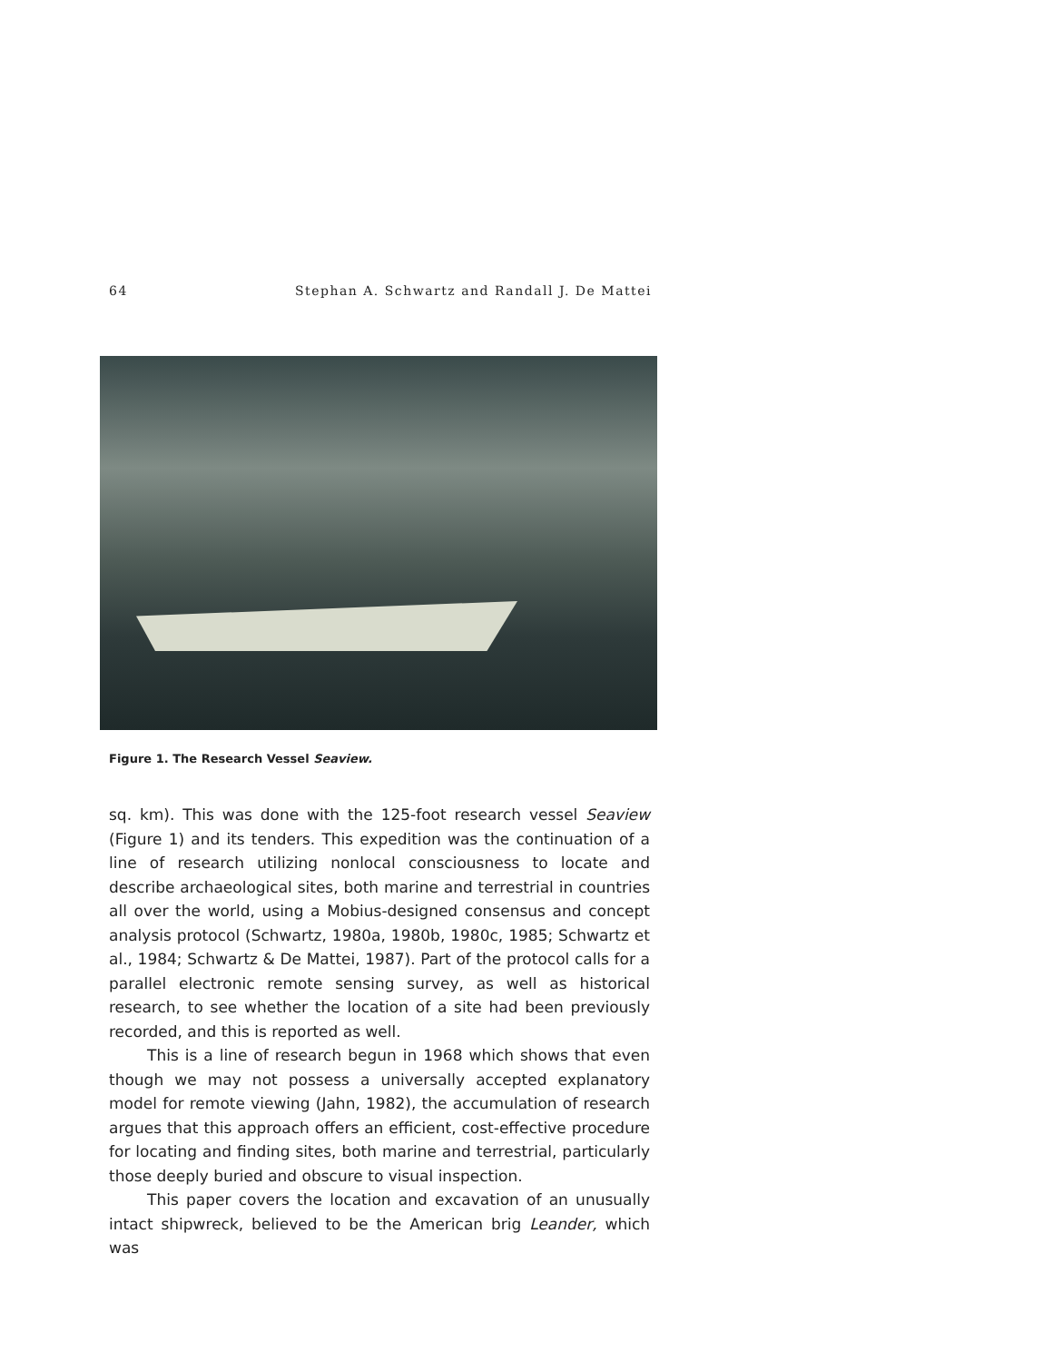64 Stephan A. Schwartz and Randall J. De Mattei
Figure 1. The Research Vessel Seaview.
sq. km). This was done with the 125-foot research vessel Seaview (Figure 1) and its tenders. This expedition was the continuation of a line of research utilizing nonlocal consciousness to locate and describe archaeological sites, both marine and terrestrial in countries all over the world, using a Mobius-designed consensus and concept analysis protocol (Schwartz, 1980a, 1980b, 1980c, 1985; Schwartz et al., 1984; Schwartz & De Mattei, 1987). Part of the protocol calls for a parallel electronic remote sensing survey, as well as historical research, to see whether the location of a site had been previously recorded, and this is reported as well.
This is a line of research begun in 1968 which shows that even though we may not possess a universally accepted explanatory model for remote viewing (Jahn, 1982), the accumulation of research argues that this approach offers an efficient, cost-effective procedure for locating and finding sites, both marine and terrestrial, particularly those deeply buried and obscure to visual inspection.
This paper covers the location and excavation of an unusually intact shipwreck, believed to be the American brig Leander, which was